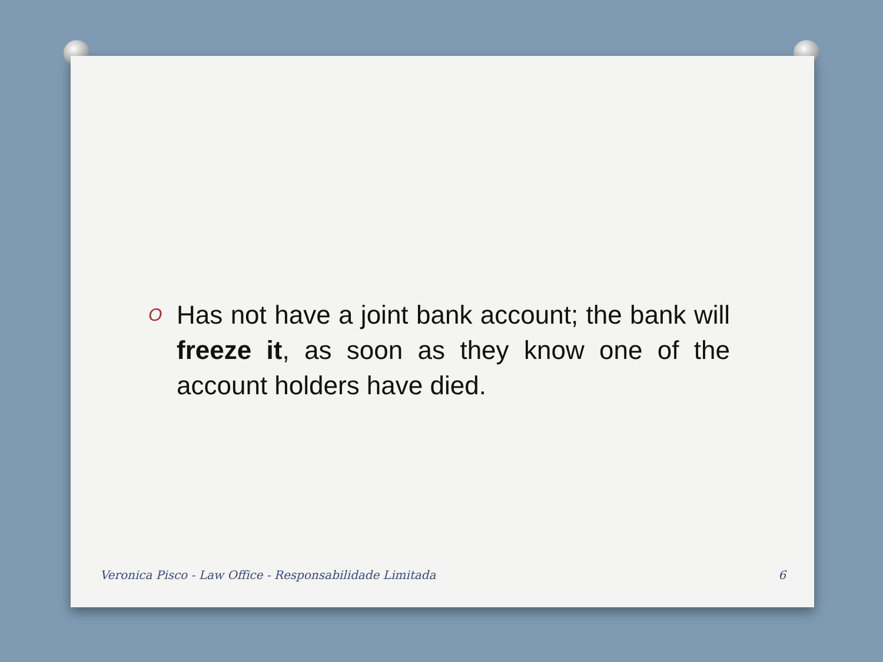O Has not have a joint bank account; the bank will freeze it, as soon as they know one of the account holders have died.
Veronica Pisco - Law Office - Responsabilidade Limitada 6